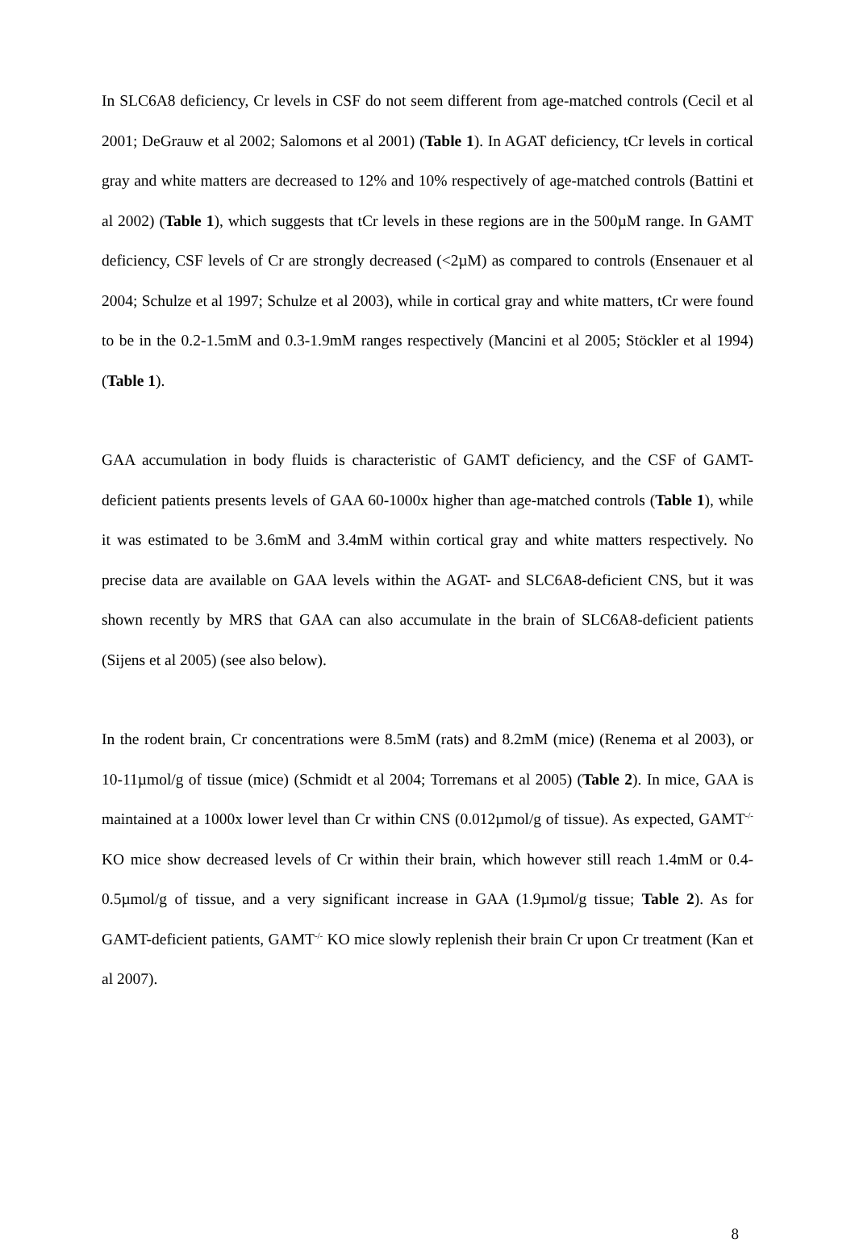In SLC6A8 deficiency, Cr levels in CSF do not seem different from age-matched controls (Cecil et al 2001; DeGrauw et al 2002; Salomons et al 2001) (Table 1). In AGAT deficiency, tCr levels in cortical gray and white matters are decreased to 12% and 10% respectively of age-matched controls (Battini et al 2002) (Table 1), which suggests that tCr levels in these regions are in the 500µM range. In GAMT deficiency, CSF levels of Cr are strongly decreased (<2µM) as compared to controls (Ensenauer et al 2004; Schulze et al 1997; Schulze et al 2003), while in cortical gray and white matters, tCr were found to be in the 0.2-1.5mM and 0.3-1.9mM ranges respectively (Mancini et al 2005; Stöckler et al 1994) (Table 1).
GAA accumulation in body fluids is characteristic of GAMT deficiency, and the CSF of GAMT-deficient patients presents levels of GAA 60-1000x higher than age-matched controls (Table 1), while it was estimated to be 3.6mM and 3.4mM within cortical gray and white matters respectively. No precise data are available on GAA levels within the AGAT- and SLC6A8-deficient CNS, but it was shown recently by MRS that GAA can also accumulate in the brain of SLC6A8-deficient patients (Sijens et al 2005) (see also below).
In the rodent brain, Cr concentrations were 8.5mM (rats) and 8.2mM (mice) (Renema et al 2003), or 10-11µmol/g of tissue (mice) (Schmidt et al 2004; Torremans et al 2005) (Table 2). In mice, GAA is maintained at a 1000x lower level than Cr within CNS (0.012µmol/g of tissue). As expected, GAMT<sup>-/-</sup> KO mice show decreased levels of Cr within their brain, which however still reach 1.4mM or 0.4-0.5µmol/g of tissue, and a very significant increase in GAA (1.9µmol/g tissue; Table 2). As for GAMT-deficient patients, GAMT<sup>-/-</sup> KO mice slowly replenish their brain Cr upon Cr treatment (Kan et al 2007).
8